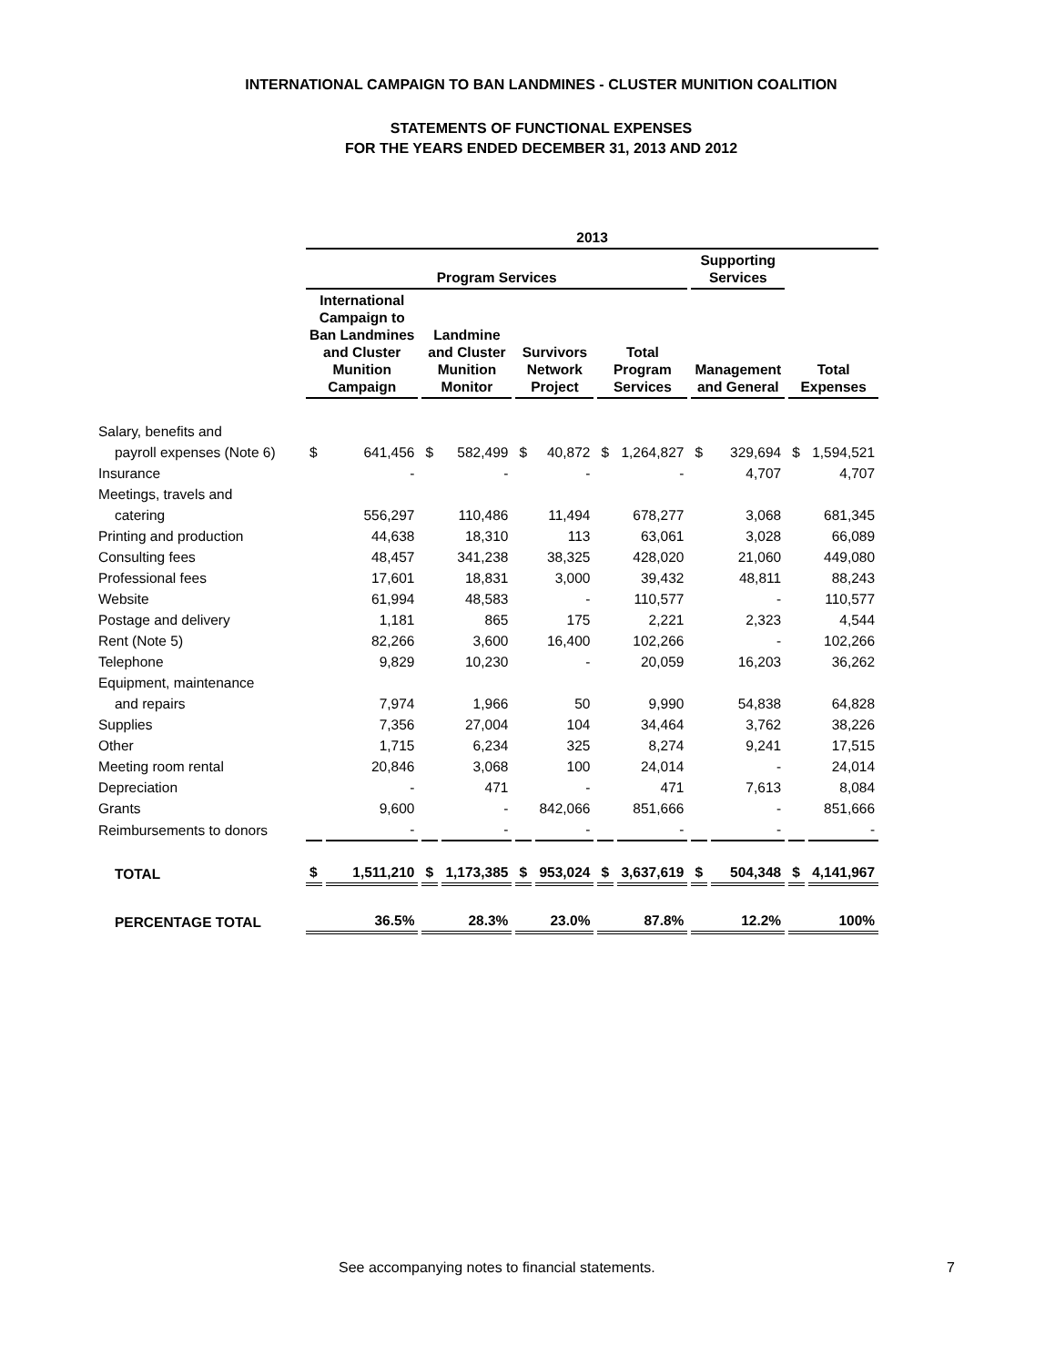INTERNATIONAL CAMPAIGN TO BAN LANDMINES - CLUSTER MUNITION COALITION
STATEMENTS OF FUNCTIONAL EXPENSES
FOR THE YEARS ENDED DECEMBER 31, 2013 AND 2012
| | 2013 | | | | | | | | | | | |
| --- | --- | --- | --- | --- | --- | --- | --- | --- | --- | --- | --- | --- |
| | Program Services | | | | | | | | Supporting Services | | | |
| | International Campaign to Ban Landmines and Cluster Munition Campaign | | Landmine and Cluster Munition Monitor | | Survivors Network Project | | Total Program Services | | Management and General | | Total Expenses | |
| Salary, benefits and | | | | | | | | | | | | |
| payroll expenses (Note 6) | $ | 641,456 | $ | 582,499 | $ | 40,872 | $ | 1,264,827 | $ | 329,694 | $ | 1,594,521 |
| Insurance | | - | | - | | - | | - | | 4,707 | | 4,707 |
| Meetings, travels and | | | | | | | | | | | | |
| catering | | 556,297 | | 110,486 | | 11,494 | | 678,277 | | 3,068 | | 681,345 |
| Printing and production | | 44,638 | | 18,310 | | 113 | | 63,061 | | 3,028 | | 66,089 |
| Consulting fees | | 48,457 | | 341,238 | | 38,325 | | 428,020 | | 21,060 | | 449,080 |
| Professional fees | | 17,601 | | 18,831 | | 3,000 | | 39,432 | | 48,811 | | 88,243 |
| Website | | 61,994 | | 48,583 | | - | | 110,577 | | - | | 110,577 |
| Postage and delivery | | 1,181 | | 865 | | 175 | | 2,221 | | 2,323 | | 4,544 |
| Rent (Note 5) | | 82,266 | | 3,600 | | 16,400 | | 102,266 | | - | | 102,266 |
| Telephone | | 9,829 | | 10,230 | | - | | 20,059 | | 16,203 | | 36,262 |
| Equipment, maintenance | | | | | | | | | | | | |
| and repairs | | 7,974 | | 1,966 | | 50 | | 9,990 | | 54,838 | | 64,828 |
| Supplies | | 7,356 | | 27,004 | | 104 | | 34,464 | | 3,762 | | 38,226 |
| Other | | 1,715 | | 6,234 | | 325 | | 8,274 | | 9,241 | | 17,515 |
| Meeting room rental | | 20,846 | | 3,068 | | 100 | | 24,014 | | - | | 24,014 |
| Depreciation | | - | | 471 | | - | | 471 | | 7,613 | | 8,084 |
| Grants | | 9,600 | | - | | 842,066 | | 851,666 | | - | | 851,666 |
| Reimbursements to donors | | - | | - | | - | | - | | - | | - |
| TOTAL | $ | 1,511,210 | $ | 1,173,385 | $ | 953,024 | $ | 3,637,619 | $ | 504,348 | $ | 4,141,967 |
| PERCENTAGE TOTAL | 36.5% | | 28.3% | | 23.0% | | 87.8% | | 12.2% | | 100% | |
See accompanying notes to financial statements.
7